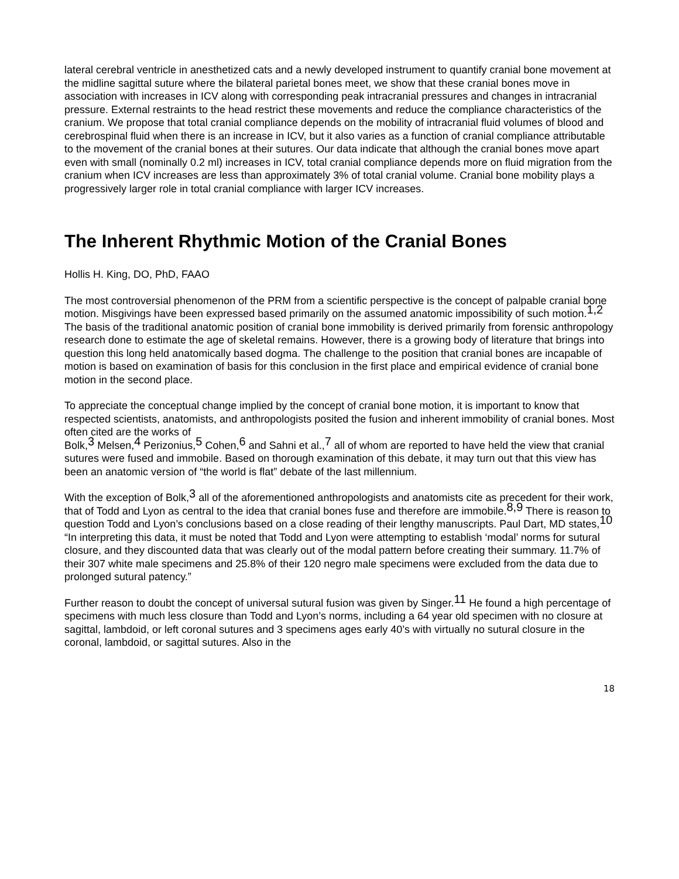lateral cerebral ventricle in anesthetized cats and a newly developed instrument to quantify cranial bone movement at the midline sagittal suture where the bilateral parietal bones meet, we show that these cranial bones move in association with increases in ICV along with corresponding peak intracranial pressures and changes in intracranial pressure. External restraints to the head restrict these movements and reduce the compliance characteristics of the cranium. We propose that total cranial compliance depends on the mobility of intracranial fluid volumes of blood and cerebrospinal fluid when there is an increase in ICV, but it also varies as a function of cranial compliance attributable to the movement of the cranial bones at their sutures. Our data indicate that although the cranial bones move apart even with small (nominally 0.2 ml) increases in ICV, total cranial compliance depends more on fluid migration from the cranium when ICV increases are less than approximately 3% of total cranial volume. Cranial bone mobility plays a progressively larger role in total cranial compliance with larger ICV increases.
The Inherent Rhythmic Motion of the Cranial Bones
Hollis H. King, DO, PhD, FAAO
The most controversial phenomenon of the PRM from a scientific perspective is the concept of palpable cranial bone motion. Misgivings have been expressed based primarily on the assumed anatomic impossibility of such motion.<sup>1,2</sup> The basis of the traditional anatomic position of cranial bone immobility is derived primarily from forensic anthropology research done to estimate the age of skeletal remains. However, there is a growing body of literature that brings into question this long held anatomically based dogma. The challenge to the position that cranial bones are incapable of motion is based on examination of basis for this conclusion in the first place and empirical evidence of cranial bone motion in the second place.
To appreciate the conceptual change implied by the concept of cranial bone motion, it is important to know that respected scientists, anatomists, and anthropologists posited the fusion and inherent immobility of cranial bones. Most often cited are the works of
Bolk,<sup>3</sup> Melsen,<sup>4</sup> Perizonius,<sup>5</sup> Cohen,<sup>6</sup> and Sahni et al.,<sup>7</sup> all of whom are reported to have held the view that cranial sutures were fused and immobile. Based on thorough examination of this debate, it may turn out that this view has been an anatomic version of “the world is flat” debate of the last millennium.
With the exception of Bolk,<sup>3</sup> all of the aforementioned anthropologists and anatomists cite as precedent for their work, that of Todd and Lyon as central to the idea that cranial bones fuse and therefore are immobile.<sup>8,9</sup> There is reason to question Todd and Lyon’s conclusions based on a close reading of their lengthy manuscripts. Paul Dart, MD states,<sup>10</sup> “In interpreting this data, it must be noted that Todd and Lyon were attempting to establish ‘modal’ norms for sutural closure, and they discounted data that was clearly out of the modal pattern before creating their summary. 11.7% of their 307 white male specimens and 25.8% of their 120 negro male specimens were excluded from the data due to prolonged sutural patency.”
Further reason to doubt the concept of universal sutural fusion was given by Singer.<sup>11</sup> He found a high percentage of specimens with much less closure than Todd and Lyon’s norms, including a 64 year old specimen with no closure at sagittal, lambdoid, or left coronal sutures and 3 specimens ages early 40’s with virtually no sutural closure in the coronal, lambdoid, or sagittal sutures. Also in the
18